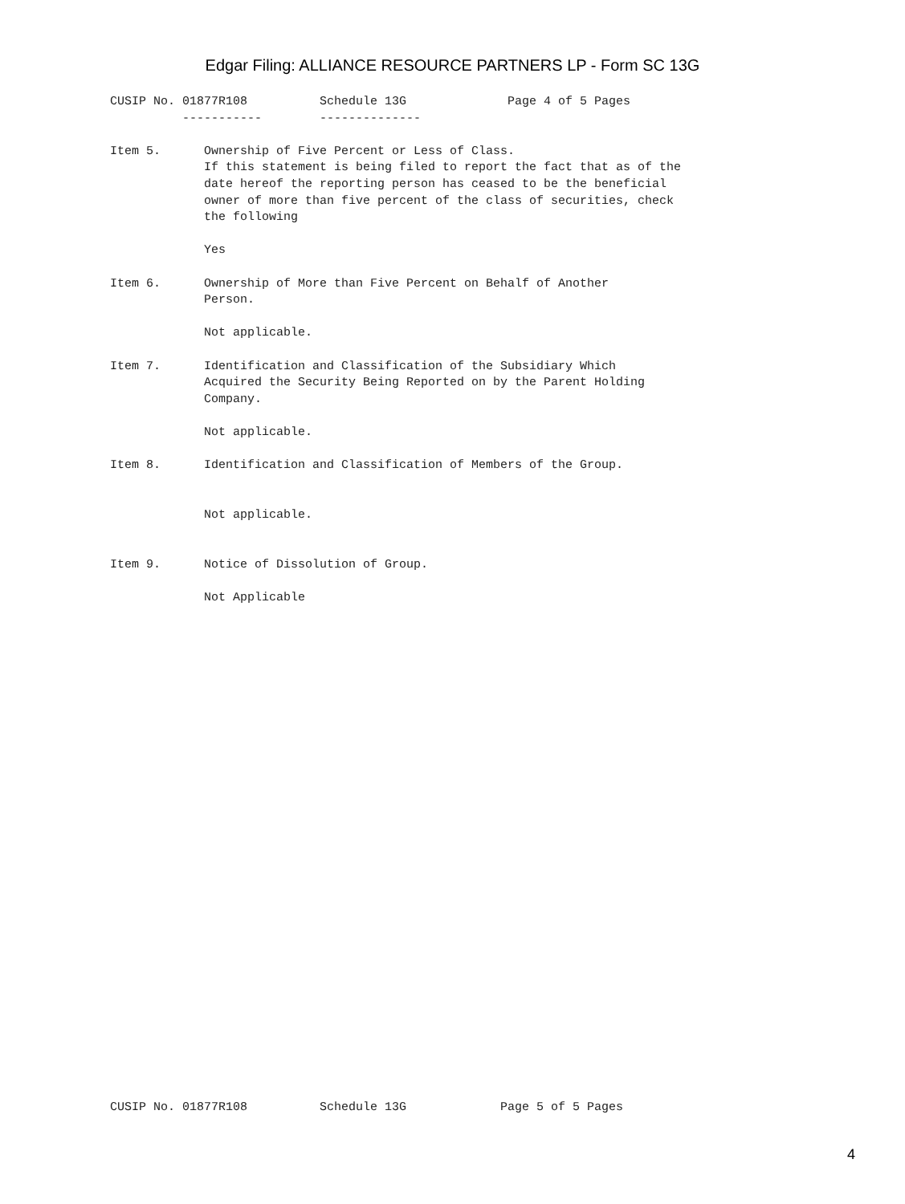Edgar Filing: ALLIANCE RESOURCE PARTNERS LP - Form SC 13G
CUSIP No. 01877R108          Schedule 13G              Page 4 of 5 Pages
          -----------        --------------

Item 5.      Ownership of Five Percent or Less of Class.
             If this statement is being filed to report the fact that as of the
             date hereof the reporting person has ceased to be the beneficial
             owner of more than five percent of the class of securities, check
             the following

             Yes

Item 6.      Ownership of More than Five Percent on Behalf of Another
             Person.

             Not applicable.

Item 7.      Identification and Classification of the Subsidiary Which
             Acquired the Security Being Reported on by the Parent Holding
             Company.

             Not applicable.

Item 8.      Identification and Classification of Members of the Group.


             Not applicable.


Item 9.      Notice of Dissolution of Group.

             Not Applicable
CUSIP No. 01877R108          Schedule 13G             Page 5 of 5 Pages
4